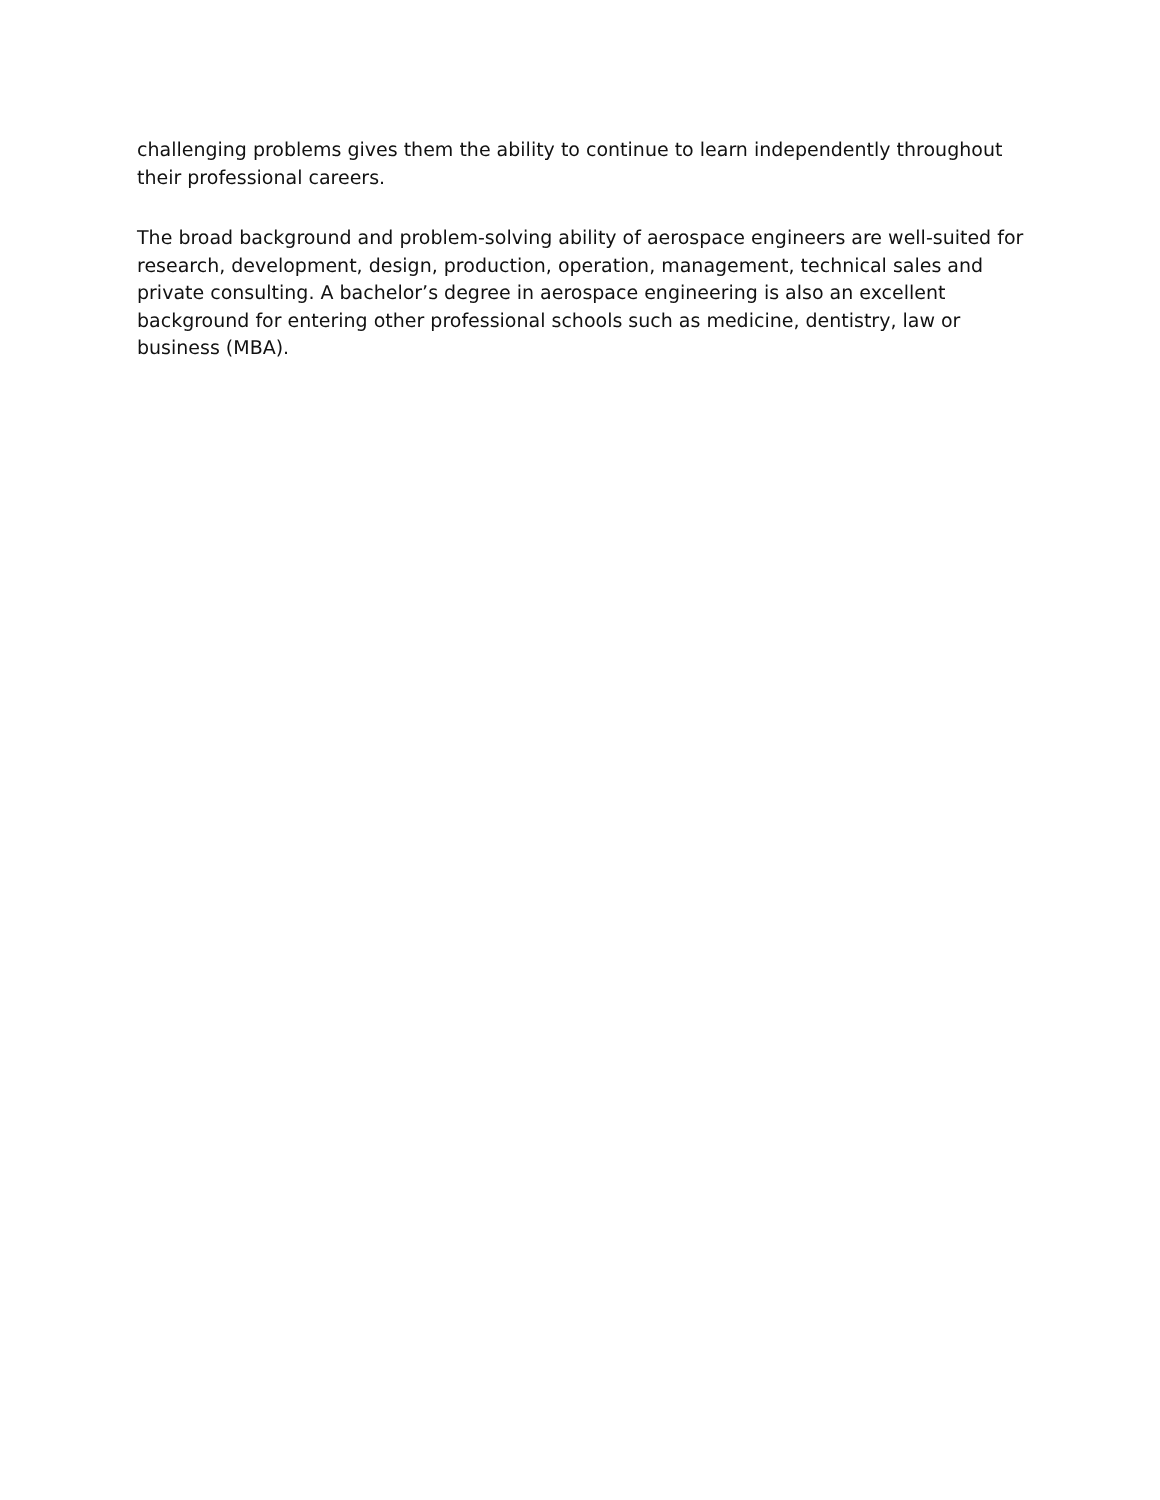challenging problems gives them the ability to continue to learn independently throughout
their professional careers.
The broad background and problem-solving ability of aerospace engineers are well-suited for research, development, design, production, operation, management, technical sales and private consulting. A bachelor’s degree in aerospace engineering is also an excellent background for entering other professional schools such as medicine, dentistry, law or business (MBA).